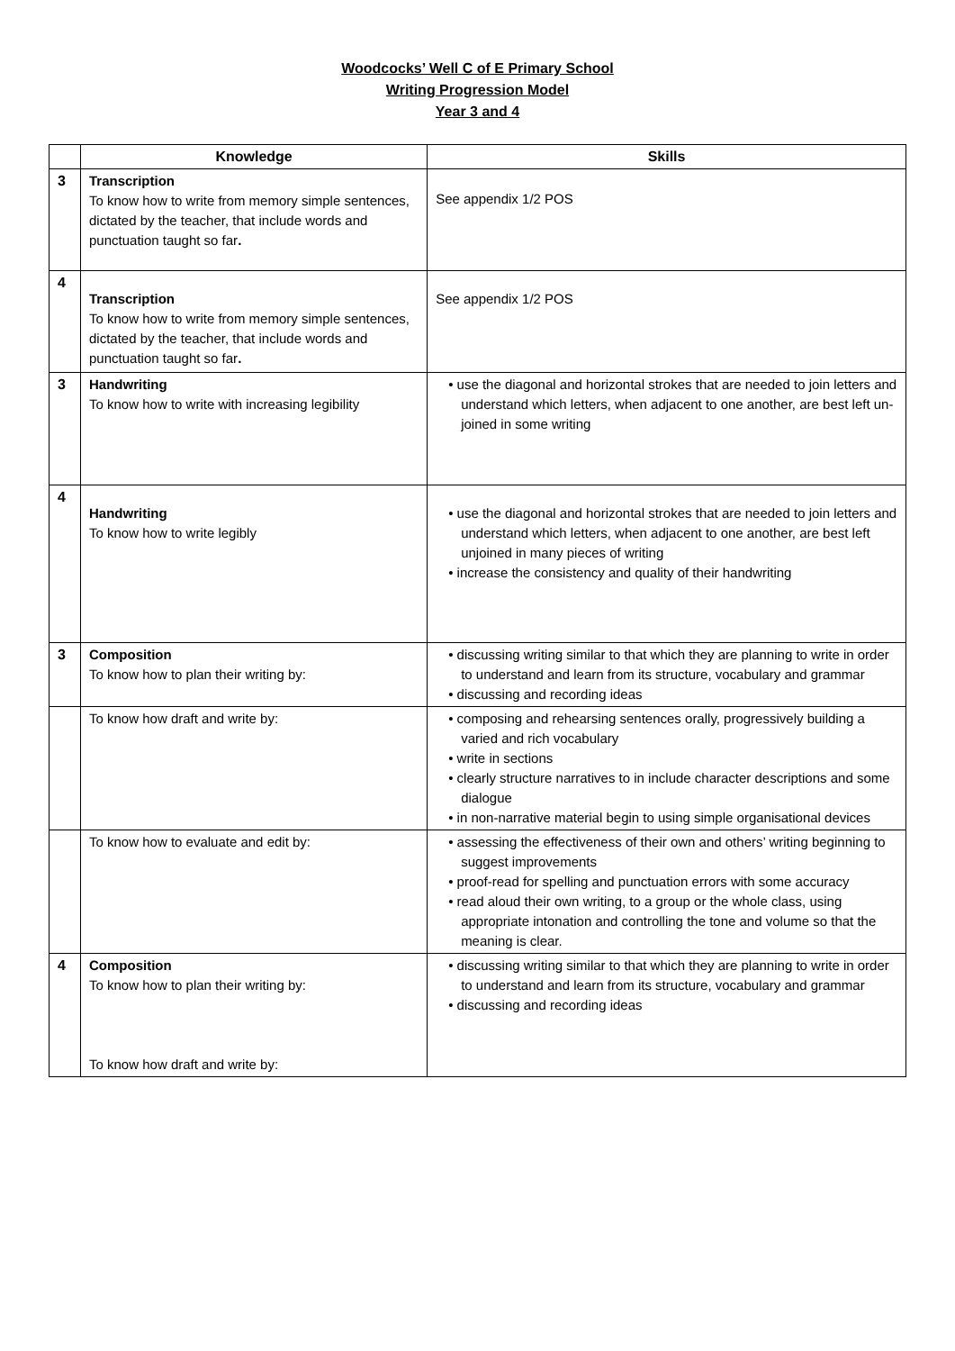Woodcocks’ Well C of E Primary School
Writing Progression Model
Year 3 and 4
| | Knowledge | Skills |
| --- | --- | --- |
| 3 | Transcription To know how to write from memory simple sentences, dictated by the teacher, that include words and punctuation taught so far . | See appendix 1/2 POS |
| 4 | Transcription To know how to write from memory simple sentences, dictated by the teacher, that include words and punctuation taught so far . | See appendix 1/2 POS |
| 3 | Handwriting To know how to write with increasing legibility | • use the diagonal and horizontal strokes that are needed to join letters and understand which letters, when adjacent to one another, are best left un-joined in some writing |
| 4 | Handwriting To know how to write legibly | • use the diagonal and horizontal strokes that are needed to join letters and understand which letters, when adjacent to one another, are best left unjoined in many pieces of writing • increase the consistency and quality of their handwriting |
| 3 | Composition To know how to plan their writing by: | • discussing writing similar to that which they are planning to write in order to understand and learn from its structure, vocabulary and grammar • discussing and recording ideas |
| | To know how draft and write by: | • composing and rehearsing sentences orally, progressively building a varied and rich vocabulary • write in sections • clearly structure narratives to in include character descriptions and some dialogue • in non-narrative material begin to using simple organisational devices |
| | To know how to evaluate and edit by: | • assessing the effectiveness of their own and others’ writing beginning to suggest improvements • proof-read for spelling and punctuation errors with some accuracy • read aloud their own writing, to a group or the whole class, using appropriate intonation and controlling the tone and volume so that the meaning is clear. |
| 4 | Composition To know how to plan their writing by: To know how draft and write by: | • discussing writing similar to that which they are planning to write in order to understand and learn from its structure, vocabulary and grammar • discussing and recording ideas |